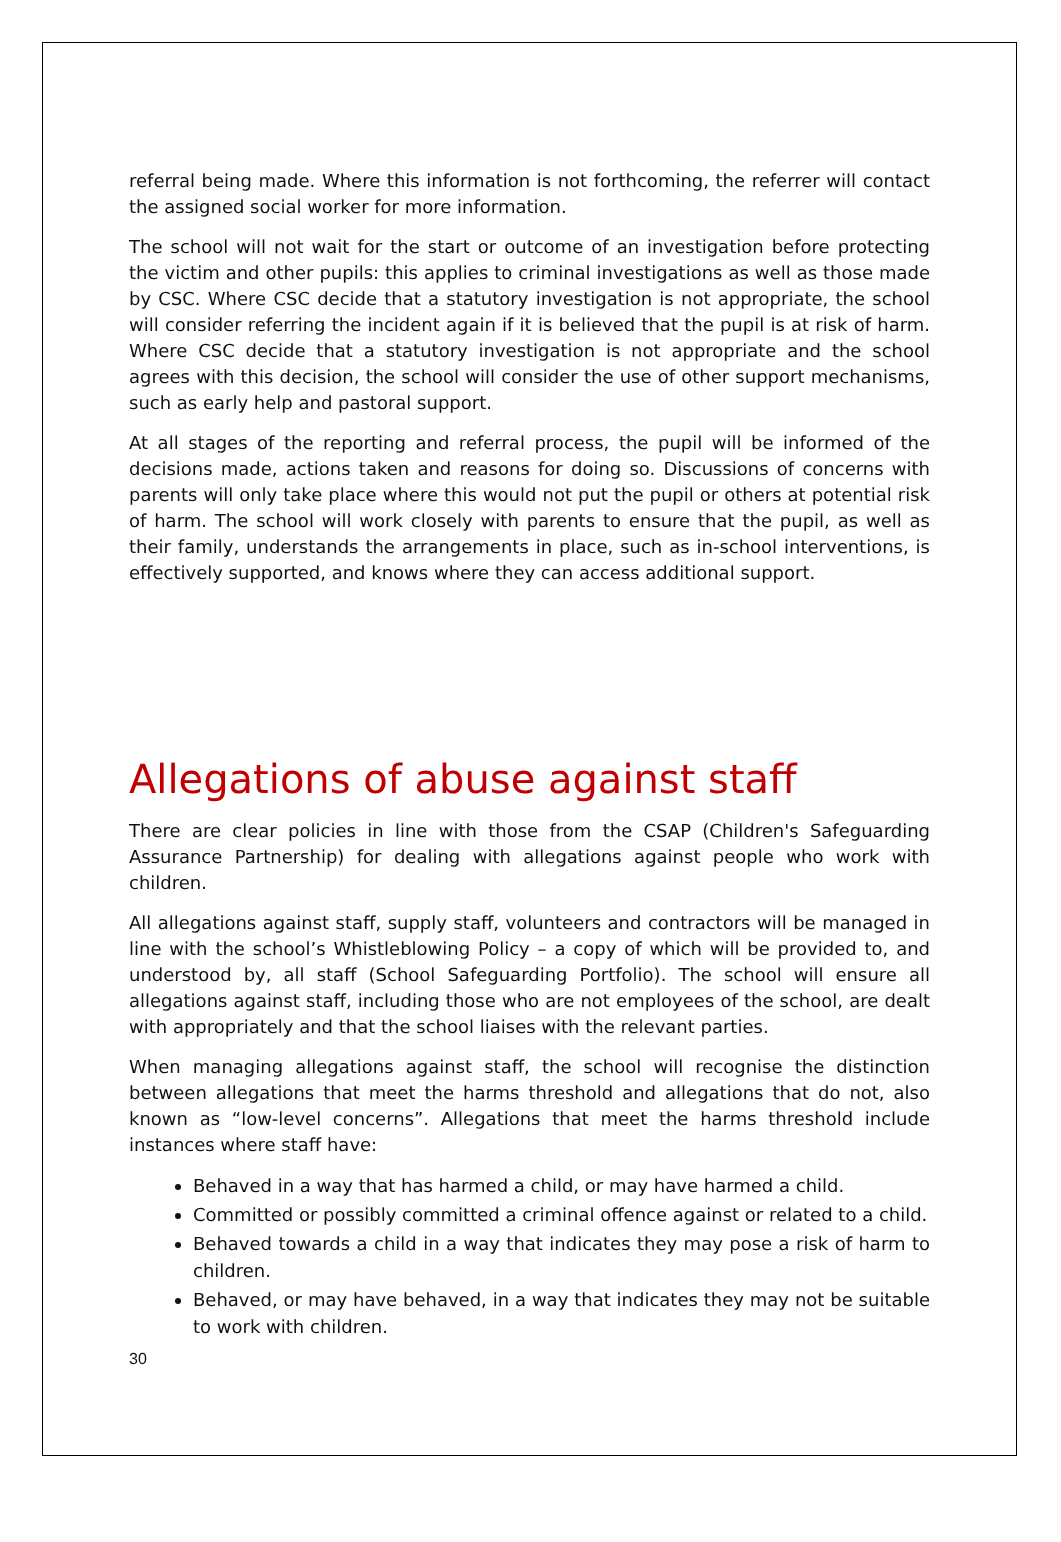referral being made. Where this information is not forthcoming, the referrer will contact the assigned social worker for more information.
The school will not wait for the start or outcome of an investigation before protecting the victim and other pupils: this applies to criminal investigations as well as those made by CSC. Where CSC decide that a statutory investigation is not appropriate, the school will consider referring the incident again if it is believed that the pupil is at risk of harm. Where CSC decide that a statutory investigation is not appropriate and the school agrees with this decision, the school will consider the use of other support mechanisms, such as early help and pastoral support.
At all stages of the reporting and referral process, the pupil will be informed of the decisions made, actions taken and reasons for doing so. Discussions of concerns with parents will only take place where this would not put the pupil or others at potential risk of harm. The school will work closely with parents to ensure that the pupil, as well as their family, understands the arrangements in place, such as in-school interventions, is effectively supported, and knows where they can access additional support.
Allegations of abuse against staff
There are clear policies in line with those from the CSAP (Children's Safeguarding Assurance Partnership) for dealing with allegations against people who work with children.
All allegations against staff, supply staff, volunteers and contractors will be managed in line with the school’s Whistleblowing Policy – a copy of which will be provided to, and understood by, all staff (School Safeguarding Portfolio). The school will ensure all allegations against staff, including those who are not employees of the school, are dealt with appropriately and that the school liaises with the relevant parties.
When managing allegations against staff, the school will recognise the distinction between allegations that meet the harms threshold and allegations that do not, also known as “low-level concerns”. Allegations that meet the harms threshold include instances where staff have:
Behaved in a way that has harmed a child, or may have harmed a child.
Committed or possibly committed a criminal offence against or related to a child.
Behaved towards a child in a way that indicates they may pose a risk of harm to children.
Behaved, or may have behaved, in a way that indicates they may not be suitable to work with children.
30